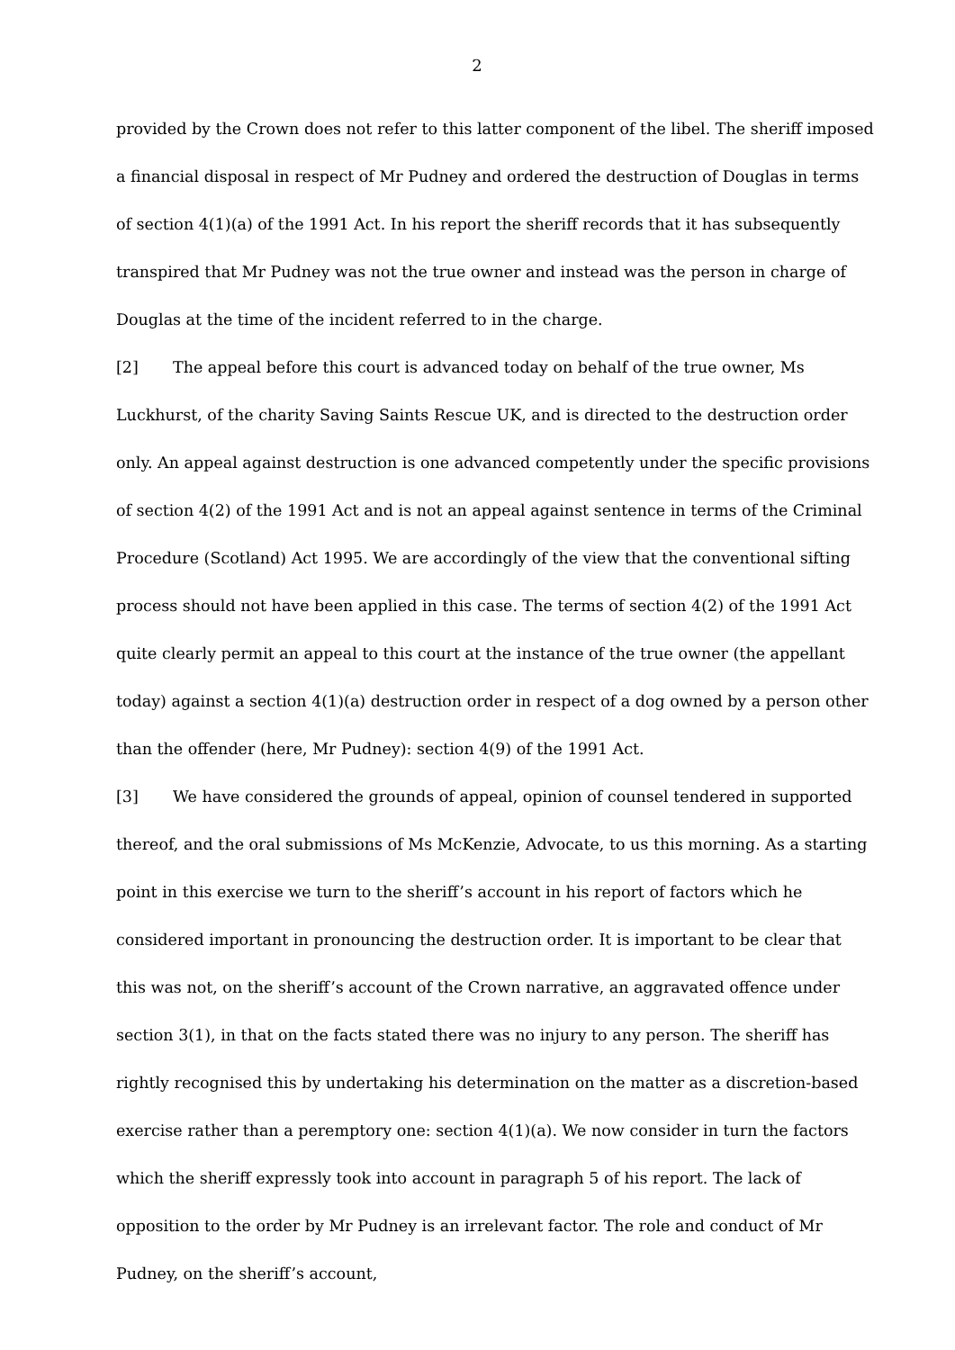2
provided by the Crown does not refer to this latter component of the libel. The sheriff imposed a financial disposal in respect of Mr Pudney and ordered the destruction of Douglas in terms of section 4(1)(a) of the 1991 Act. In his report the sheriff records that it has subsequently transpired that Mr Pudney was not the true owner and instead was the person in charge of Douglas at the time of the incident referred to in the charge.
[2] The appeal before this court is advanced today on behalf of the true owner, Ms Luckhurst, of the charity Saving Saints Rescue UK, and is directed to the destruction order only. An appeal against destruction is one advanced competently under the specific provisions of section 4(2) of the 1991 Act and is not an appeal against sentence in terms of the Criminal Procedure (Scotland) Act 1995. We are accordingly of the view that the conventional sifting process should not have been applied in this case. The terms of section 4(2) of the 1991 Act quite clearly permit an appeal to this court at the instance of the true owner (the appellant today) against a section 4(1)(a) destruction order in respect of a dog owned by a person other than the offender (here, Mr Pudney): section 4(9) of the 1991 Act.
[3] We have considered the grounds of appeal, opinion of counsel tendered in supported thereof, and the oral submissions of Ms McKenzie, Advocate, to us this morning. As a starting point in this exercise we turn to the sheriff’s account in his report of factors which he considered important in pronouncing the destruction order. It is important to be clear that this was not, on the sheriff’s account of the Crown narrative, an aggravated offence under section 3(1), in that on the facts stated there was no injury to any person. The sheriff has rightly recognised this by undertaking his determination on the matter as a discretion-based exercise rather than a peremptory one: section 4(1)(a). We now consider in turn the factors which the sheriff expressly took into account in paragraph 5 of his report. The lack of opposition to the order by Mr Pudney is an irrelevant factor. The role and conduct of Mr Pudney, on the sheriff’s account,